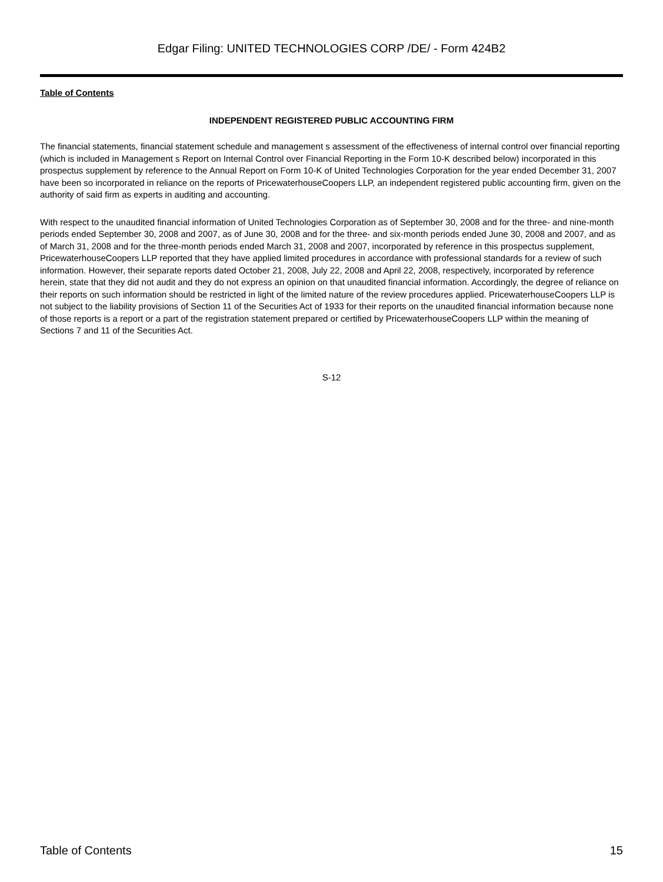Edgar Filing: UNITED TECHNOLOGIES CORP /DE/ - Form 424B2
Table of Contents
INDEPENDENT REGISTERED PUBLIC ACCOUNTING FIRM
The financial statements, financial statement schedule and management s assessment of the effectiveness of internal control over financial reporting (which is included in Management s Report on Internal Control over Financial Reporting in the Form 10-K described below) incorporated in this prospectus supplement by reference to the Annual Report on Form 10-K of United Technologies Corporation for the year ended December 31, 2007 have been so incorporated in reliance on the reports of PricewaterhouseCoopers LLP, an independent registered public accounting firm, given on the authority of said firm as experts in auditing and accounting.
With respect to the unaudited financial information of United Technologies Corporation as of September 30, 2008 and for the three- and nine-month periods ended September 30, 2008 and 2007, as of June 30, 2008 and for the three- and six-month periods ended June 30, 2008 and 2007, and as of March 31, 2008 and for the three-month periods ended March 31, 2008 and 2007, incorporated by reference in this prospectus supplement, PricewaterhouseCoopers LLP reported that they have applied limited procedures in accordance with professional standards for a review of such information. However, their separate reports dated October 21, 2008, July 22, 2008 and April 22, 2008, respectively, incorporated by reference herein, state that they did not audit and they do not express an opinion on that unaudited financial information. Accordingly, the degree of reliance on their reports on such information should be restricted in light of the limited nature of the review procedures applied. PricewaterhouseCoopers LLP is not subject to the liability provisions of Section 11 of the Securities Act of 1933 for their reports on the unaudited financial information because none of those reports is a report or a part of the registration statement prepared or certified by PricewaterhouseCoopers LLP within the meaning of Sections 7 and 11 of the Securities Act.
S-12
Table of Contents 15